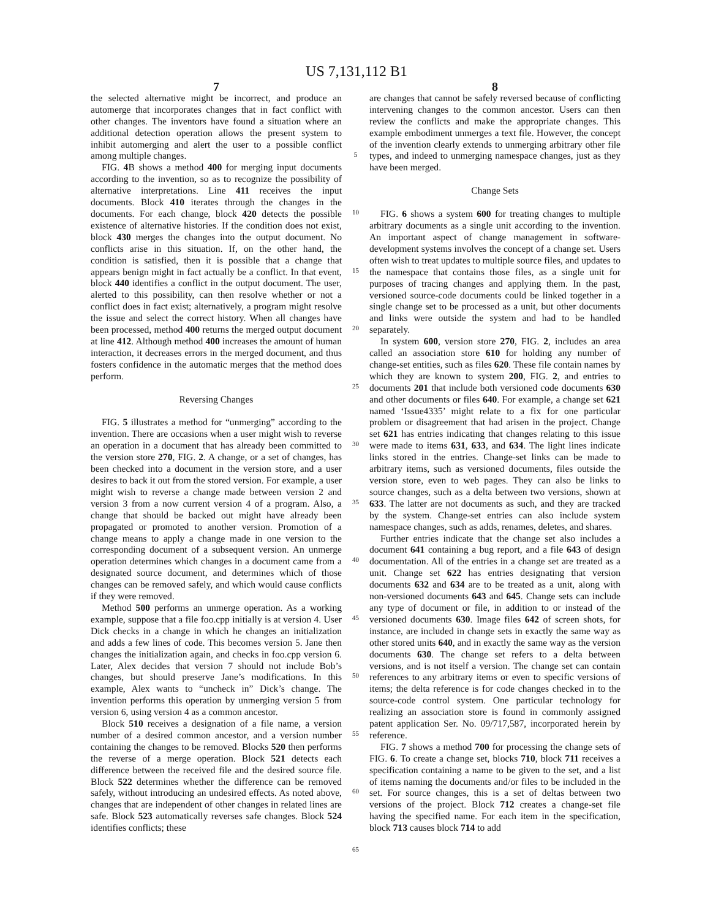US 7,131,112 B1
7
the selected alternative might be incorrect, and produce an automerge that incorporates changes that in fact conflict with other changes. The inventors have found a situation where an additional detection operation allows the present system to inhibit automerging and alert the user to a possible conflict among multiple changes.
FIG. 4 B shows a method 400 for merging input documents according to the invention, so as to recognize the possibility of alternative interpretations. Line 411 receives the input documents. Block 410 iterates through the changes in the documents. For each change, block 420 detects the possible existence of alternative histories. If the condition does not exist, block 430 merges the changes into the output document. No conflicts arise in this situation. If, on the other hand, the condition is satisfied, then it is possible that a change that appears benign might in fact actually be a conflict. In that event, block 440 identifies a conflict in the output document. The user, alerted to this possibility, can then resolve whether or not a conflict does in fact exist; alternatively, a program might resolve the issue and select the correct history. When all changes have been processed, method 400 returns the merged output document at line 412. Although method 400 increases the amount of human interaction, it decreases errors in the merged document, and thus fosters confidence in the automatic merges that the method does perform.
Reversing Changes
FIG. 5 illustrates a method for “unmerging” according to the invention. There are occasions when a user might wish to reverse an operation in a document that has already been committed to the version store 270, FIG. 2. A change, or a set of changes, has been checked into a document in the version store, and a user desires to back it out from the stored version. For example, a user might wish to reverse a change made between version 2 and version 3 from a now current version 4 of a program. Also, a change that should be backed out might have already been propagated or promoted to another version. Promotion of a change means to apply a change made in one version to the corresponding document of a subsequent version. An unmerge operation determines which changes in a document came from a designated source document, and determines which of those changes can be removed safely, and which would cause conflicts if they were removed.
Method 500 performs an unmerge operation. As a working example, suppose that a file foo.cpp initially is at version 4. User Dick checks in a change in which he changes an initialization and adds a few lines of code. This becomes version 5. Jane then changes the initialization again, and checks in foo.cpp version 6. Later, Alex decides that version 7 should not include Bob’s changes, but should preserve Jane’s modifications. In this example, Alex wants to “uncheck in” Dick’s change. The invention performs this operation by unmerging version 5 from version 6, using version 4 as a common ancestor.
Block 510 receives a designation of a file name, a version number of a desired common ancestor, and a version number containing the changes to be removed. Blocks 520 then performs the reverse of a merge operation. Block 521 detects each difference between the received file and the desired source file. Block 522 determines whether the difference can be removed safely, without introducing an undesired effects. As noted above, changes that are independent of other changes in related lines are safe. Block 523 automatically reverses safe changes. Block 524 identifies conflicts; these
5
10
15
20
25
30
35
40
45
50
55
60
65
8
are changes that cannot be safely reversed because of conflicting intervening changes to the common ancestor. Users can then review the conflicts and make the appropriate changes. This example embodiment unmerges a text file. However, the concept of the invention clearly extends to unmerging arbitrary other file types, and indeed to unmerging namespace changes, just as they have been merged.
Change Sets
FIG. 6 shows a system 600 for treating changes to multiple arbitrary documents as a single unit according to the invention. An important aspect of change management in software-development systems involves the concept of a change set. Users often wish to treat updates to multiple source files, and updates to the namespace that contains those files, as a single unit for purposes of tracing changes and applying them. In the past, versioned source-code documents could be linked together in a single change set to be processed as a unit, but other documents and links were outside the system and had to be handled separately.
In system 600, version store 270, FIG. 2, includes an area called an association store 610 for holding any number of change-set entities, such as files 620. These file contain names by which they are known to system 200, FIG. 2, and entries to documents 201 that include both versioned code documents 630 and other documents or files 640. For example, a change set 621 named ‘Issue4335’ might relate to a fix for one particular problem or disagreement that had arisen in the project. Change set 621 has entries indicating that changes relating to this issue were made to items 631, 633, and 634. The light lines indicate links stored in the entries. Change-set links can be made to arbitrary items, such as versioned documents, files outside the version store, even to web pages. They can also be links to source changes, such as a delta between two versions, shown at 633. The latter are not documents as such, and they are tracked by the system. Change-set entries can also include system namespace changes, such as adds, renames, deletes, and shares.
Further entries indicate that the change set also includes a document 641 containing a bug report, and a file 643 of design documentation. All of the entries in a change set are treated as a unit. Change set 622 has entries designating that version documents 632 and 634 are to be treated as a unit, along with non-versioned documents 643 and 645. Change sets can include any type of document or file, in addition to or instead of the versioned documents 630. Image files 642 of screen shots, for instance, are included in change sets in exactly the same way as other stored units 640, and in exactly the same way as the version documents 630. The change set refers to a delta between versions, and is not itself a version. The change set can contain references to any arbitrary items or even to specific versions of items; the delta reference is for code changes checked in to the source-code control system. One particular technology for realizing an association store is found in commonly assigned patent application Ser. No. 09/717,587, incorporated herein by reference.
FIG. 7 shows a method 700 for processing the change sets of FIG. 6. To create a change set, blocks 710, block 711 receives a specification containing a name to be given to the set, and a list of items naming the documents and/or files to be included in the set. For source changes, this is a set of deltas between two versions of the project. Block 712 creates a change-set file having the specified name. For each item in the specification, block 713 causes block 714 to add